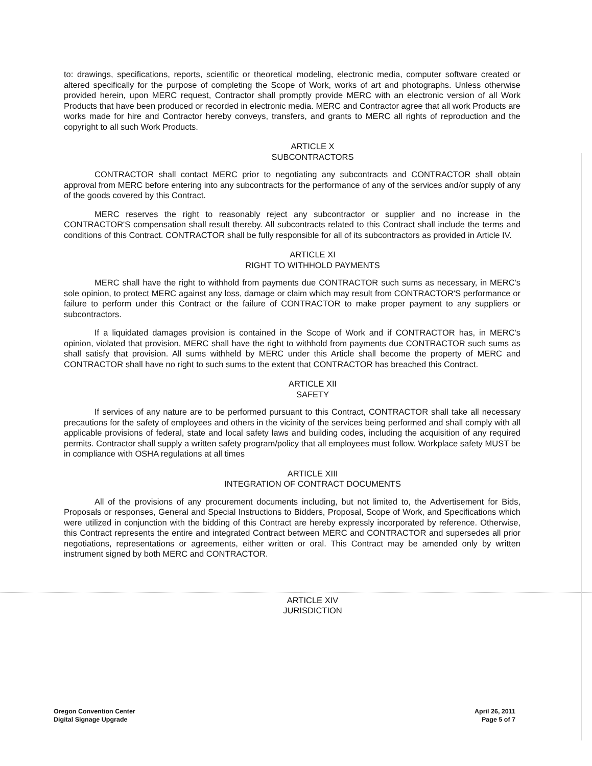to: drawings, specifications, reports, scientific or theoretical modeling, electronic media, computer software created or altered specifically for the purpose of completing the Scope of Work, works of art and photographs. Unless otherwise provided herein, upon MERC request, Contractor shall promptly provide MERC with an electronic version of all Work Products that have been produced or recorded in electronic media. MERC and Contractor agree that all work Products are works made for hire and Contractor hereby conveys, transfers, and grants to MERC all rights of reproduction and the copyright to all such Work Products.
ARTICLE X
SUBCONTRACTORS
CONTRACTOR shall contact MERC prior to negotiating any subcontracts and CONTRACTOR shall obtain approval from MERC before entering into any subcontracts for the performance of any of the services and/or supply of any of the goods covered by this Contract.
MERC reserves the right to reasonably reject any subcontractor or supplier and no increase in the CONTRACTOR'S compensation shall result thereby. All subcontracts related to this Contract shall include the terms and conditions of this Contract. CONTRACTOR shall be fully responsible for all of its subcontractors as provided in Article IV.
ARTICLE XI
RIGHT TO WITHHOLD PAYMENTS
MERC shall have the right to withhold from payments due CONTRACTOR such sums as necessary, in MERC's sole opinion, to protect MERC against any loss, damage or claim which may result from CONTRACTOR'S performance or failure to perform under this Contract or the failure of CONTRACTOR to make proper payment to any suppliers or subcontractors.
If a liquidated damages provision is contained in the Scope of Work and if CONTRACTOR has, in MERC's opinion, violated that provision, MERC shall have the right to withhold from payments due CONTRACTOR such sums as shall satisfy that provision. All sums withheld by MERC under this Article shall become the property of MERC and CONTRACTOR shall have no right to such sums to the extent that CONTRACTOR has breached this Contract.
ARTICLE XII
SAFETY
If services of any nature are to be performed pursuant to this Contract, CONTRACTOR shall take all necessary precautions for the safety of employees and others in the vicinity of the services being performed and shall comply with all applicable provisions of federal, state and local safety laws and building codes, including the acquisition of any required permits. Contractor shall supply a written safety program/policy that all employees must follow. Workplace safety MUST be in compliance with OSHA regulations at all times
ARTICLE XIII
INTEGRATION OF CONTRACT DOCUMENTS
All of the provisions of any procurement documents including, but not limited to, the Advertisement for Bids, Proposals or responses, General and Special Instructions to Bidders, Proposal, Scope of Work, and Specifications which were utilized in conjunction with the bidding of this Contract are hereby expressly incorporated by reference. Otherwise, this Contract represents the entire and integrated Contract between MERC and CONTRACTOR and supersedes all prior negotiations, representations or agreements, either written or oral. This Contract may be amended only by written instrument signed by both MERC and CONTRACTOR.
ARTICLE XIV
JURISDICTION
Oregon Convention Center
Digital Signage Upgrade
April 26, 2011
Page 5 of 7